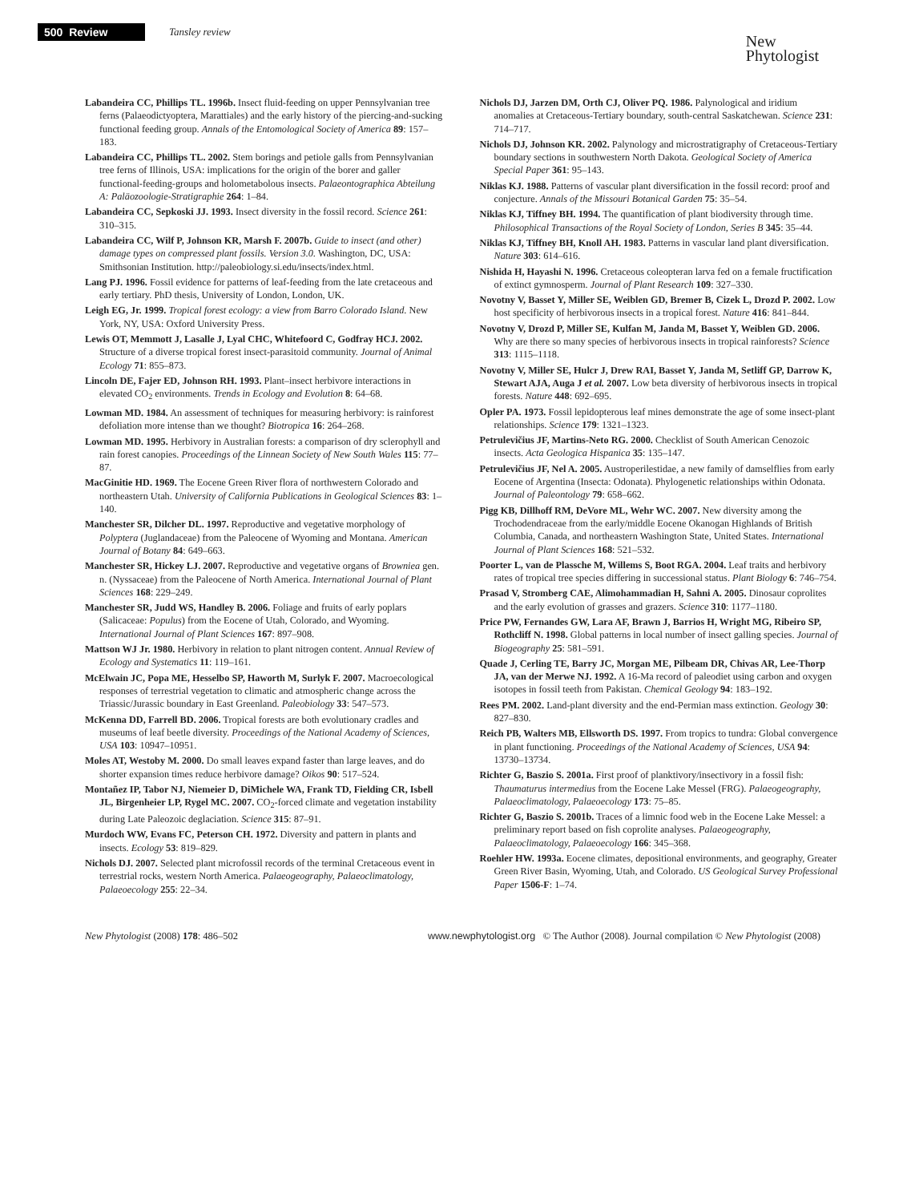500 Review Tansley review
New
Phytologist
Labandeira CC, Phillips TL. 1996b. Insect fluid-feeding on upper Pennsylvanian tree ferns (Palaeodictyoptera, Marattiales) and the early history of the piercing-and-sucking functional feeding group. Annals of the Entomological Society of America 89: 157–183.
Labandeira CC, Phillips TL. 2002. Stem borings and petiole galls from Pennsylvanian tree ferns of Illinois, USA: implications for the origin of the borer and galler functional-feeding-groups and holometabolous insects. Palaeontographica Abteilung A: Paläozoologie-Stratigraphie 264: 1–84.
Labandeira CC, Sepkoski JJ. 1993. Insect diversity in the fossil record. Science 261: 310–315.
Labandeira CC, Wilf P, Johnson KR, Marsh F. 2007b. Guide to insect (and other) damage types on compressed plant fossils. Version 3.0. Washington, DC, USA: Smithsonian Institution. http://paleobiology.si.edu/insects/index.html.
Lang PJ. 1996. Fossil evidence for patterns of leaf-feeding from the late cretaceous and early tertiary. PhD thesis, University of London, London, UK.
Leigh EG, Jr. 1999. Tropical forest ecology: a view from Barro Colorado Island. New York, NY, USA: Oxford University Press.
Lewis OT, Memmott J, Lasalle J, Lyal CHC, Whitefoord C, Godfray HCJ. 2002. Structure of a diverse tropical forest insect-parasitoid community. Journal of Animal Ecology 71: 855–873.
Lincoln DE, Fajer ED, Johnson RH. 1993. Plant–insect herbivore interactions in elevated CO<sub>2</sub> environments. Trends in Ecology and Evolution 8: 64–68.
Lowman MD. 1984. An assessment of techniques for measuring herbivory: is rainforest defoliation more intense than we thought? Biotropica 16: 264–268.
Lowman MD. 1995. Herbivory in Australian forests: a comparison of dry sclerophyll and rain forest canopies. Proceedings of the Linnean Society of New South Wales 115: 77–87.
MacGinitie HD. 1969. The Eocene Green River flora of northwestern Colorado and northeastern Utah. University of California Publications in Geological Sciences 83: 1–140.
Manchester SR, Dilcher DL. 1997. Reproductive and vegetative morphology of Polyptera (Juglandaceae) from the Paleocene of Wyoming and Montana. American Journal of Botany 84: 649–663.
Manchester SR, Hickey LJ. 2007. Reproductive and vegetative organs of Browniea gen. n. (Nyssaceae) from the Paleocene of North America. International Journal of Plant Sciences 168: 229–249.
Manchester SR, Judd WS, Handley B. 2006. Foliage and fruits of early poplars (Salicaceae: Populus) from the Eocene of Utah, Colorado, and Wyoming. International Journal of Plant Sciences 167: 897–908.
Mattson WJ Jr. 1980. Herbivory in relation to plant nitrogen content. Annual Review of Ecology and Systematics 11: 119–161.
McElwain JC, Popa ME, Hesselbo SP, Haworth M, Surlyk F. 2007. Macroecological responses of terrestrial vegetation to climatic and atmospheric change across the Triassic/Jurassic boundary in East Greenland. Paleobiology 33: 547–573.
McKenna DD, Farrell BD. 2006. Tropical forests are both evolutionary cradles and museums of leaf beetle diversity. Proceedings of the National Academy of Sciences, USA 103: 10947–10951.
Moles AT, Westoby M. 2000. Do small leaves expand faster than large leaves, and do shorter expansion times reduce herbivore damage? Oikos 90: 517–524.
Montañez IP, Tabor NJ, Niemeier D, DiMichele WA, Frank TD, Fielding CR, Isbell JL, Birgenheier LP, Rygel MC. 2007. CO<sub>2</sub>-forced climate and vegetation instability during Late Paleozoic deglaciation. Science 315: 87–91.
Murdoch WW, Evans FC, Peterson CH. 1972. Diversity and pattern in plants and insects. Ecology 53: 819–829.
Nichols DJ. 2007. Selected plant microfossil records of the terminal Cretaceous event in terrestrial rocks, western North America. Palaeogeography, Palaeoclimatology, Palaeoecology 255: 22–34.
Nichols DJ, Jarzen DM, Orth CJ, Oliver PQ. 1986. Palynological and iridium anomalies at Cretaceous-Tertiary boundary, south-central Saskatchewan. Science 231: 714–717.
Nichols DJ, Johnson KR. 2002. Palynology and microstratigraphy of Cretaceous-Tertiary boundary sections in southwestern North Dakota. Geological Society of America Special Paper 361: 95–143.
Niklas KJ. 1988. Patterns of vascular plant diversification in the fossil record: proof and conjecture. Annals of the Missouri Botanical Garden 75: 35–54.
Niklas KJ, Tiffney BH. 1994. The quantification of plant biodiversity through time. Philosophical Transactions of the Royal Society of London, Series B 345: 35–44.
Niklas KJ, Tiffney BH, Knoll AH. 1983. Patterns in vascular land plant diversification. Nature 303: 614–616.
Nishida H, Hayashi N. 1996. Cretaceous coleopteran larva fed on a female fructification of extinct gymnosperm. Journal of Plant Research 109: 327–330.
Novotny V, Basset Y, Miller SE, Weiblen GD, Bremer B, Cizek L, Drozd P. 2002. Low host specificity of herbivorous insects in a tropical forest. Nature 416: 841–844.
Novotny V, Drozd P, Miller SE, Kulfan M, Janda M, Basset Y, Weiblen GD. 2006. Why are there so many species of herbivorous insects in tropical rainforests? Science 313: 1115–1118.
Novotny V, Miller SE, Hulcr J, Drew RAI, Basset Y, Janda M, Setliff GP, Darrow K, Stewart AJA, Auga J et al. 2007. Low beta diversity of herbivorous insects in tropical forests. Nature 448: 692–695.
Opler PA. 1973. Fossil lepidopterous leaf mines demonstrate the age of some insect-plant relationships. Science 179: 1321–1323.
Petrulevičius JF, Martins-Neto RG. 2000. Checklist of South American Cenozoic insects. Acta Geologica Hispanica 35: 135–147.
Petrulevičius JF, Nel A. 2005. Austroperilestidae, a new family of damselflies from early Eocene of Argentina (Insecta: Odonata). Phylogenetic relationships within Odonata. Journal of Paleontology 79: 658–662.
Pigg KB, Dillhoff RM, DeVore ML, Wehr WC. 2007. New diversity among the Trochodendraceae from the early/middle Eocene Okanogan Highlands of British Columbia, Canada, and northeastern Washington State, United States. International Journal of Plant Sciences 168: 521–532.
Poorter L, van de Plassche M, Willems S, Boot RGA. 2004. Leaf traits and herbivory rates of tropical tree species differing in successional status. Plant Biology 6: 746–754.
Prasad V, Stromberg CAE, Alimohammadian H, Sahni A. 2005. Dinosaur coprolites and the early evolution of grasses and grazers. Science 310: 1177–1180.
Price PW, Fernandes GW, Lara AF, Brawn J, Barrios H, Wright MG, Ribeiro SP, Rothcliff N. 1998. Global patterns in local number of insect galling species. Journal of Biogeography 25: 581–591.
Quade J, Cerling TE, Barry JC, Morgan ME, Pilbeam DR, Chivas AR, Lee-Thorp JA, van der Merwe NJ. 1992. A 16-Ma record of paleodiet using carbon and oxygen isotopes in fossil teeth from Pakistan. Chemical Geology 94: 183–192.
Rees PM. 2002. Land-plant diversity and the end-Permian mass extinction. Geology 30: 827–830.
Reich PB, Walters MB, Ellsworth DS. 1997. From tropics to tundra: Global convergence in plant functioning. Proceedings of the National Academy of Sciences, USA 94: 13730–13734.
Richter G, Baszio S. 2001a. First proof of planktivory/insectivory in a fossil fish: Thaumaturus intermedius from the Eocene Lake Messel (FRG). Palaeogeography, Palaeoclimatology, Palaeoecology 173: 75–85.
Richter G, Baszio S. 2001b. Traces of a limnic food web in the Eocene Lake Messel: a preliminary report based on fish coprolite analyses. Palaeogeography, Palaeoclimatology, Palaeoecology 166: 345–368.
Roehler HW. 1993a. Eocene climates, depositional environments, and geography, Greater Green River Basin, Wyoming, Utah, and Colorado. US Geological Survey Professional Paper 1506-F: 1–74.
New Phytologist (2008) 178: 486–502 www.newphytologist.org © The Author (2008). Journal compilation © New Phytologist (2008)